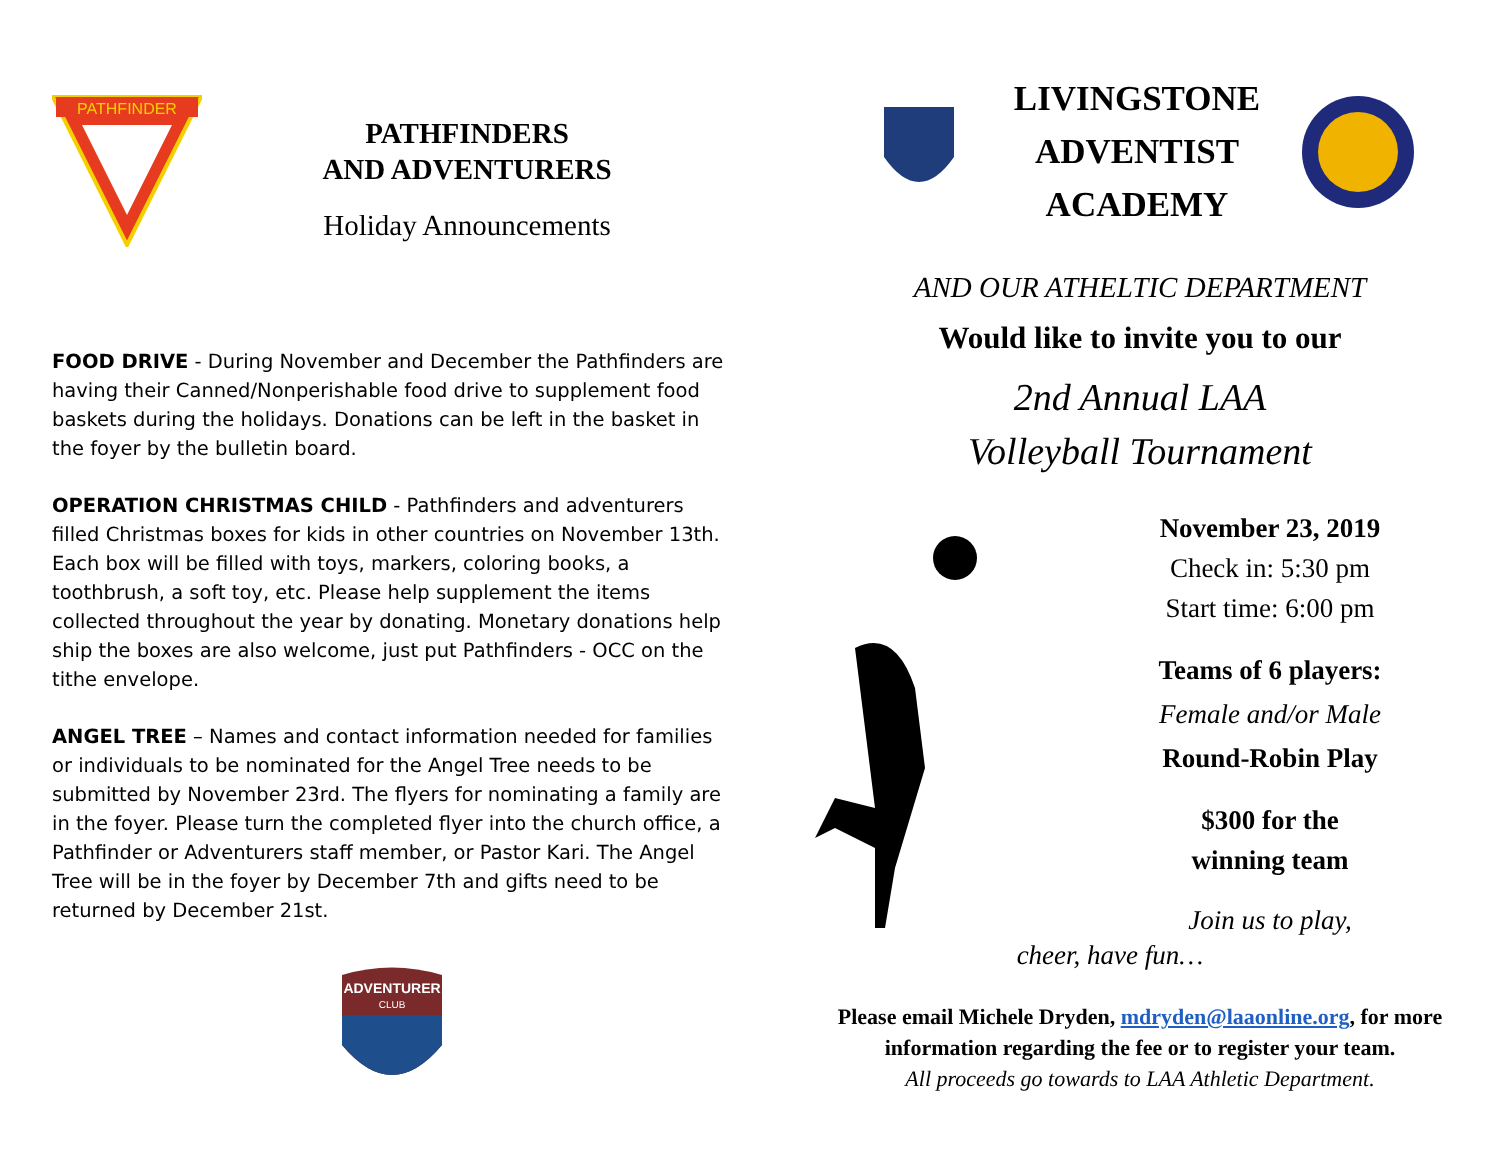PATHFINDER
PATHFINDERS
AND ADVENTURERS
Holiday Announcements
FOOD DRIVE - During November and December the Pathfinders are having their Canned/Nonperishable food drive to supplement food baskets during the holidays. Donations can be left in the basket in the foyer by the bulletin board.
OPERATION CHRISTMAS CHILD - Pathfinders and adventurers filled Christmas boxes for kids in other countries on November 13th. Each box will be filled with toys, markers, coloring books, a toothbrush, a soft toy, etc. Please help supplement the items collected throughout the year by donating. Monetary donations help ship the boxes are also welcome, just put Pathfinders - OCC on the tithe envelope.
ANGEL TREE – Names and contact information needed for families or individuals to be nominated for the Angel Tree needs to be submitted by November 23rd. The flyers for nominating a family are in the foyer. Please turn the completed flyer into the church office, a Pathfinder or Adventurers staff member, or Pastor Kari. The Angel Tree will be in the foyer by December 7th and gifts need to be returned by December 21st.
ADVENTURER
CLUB
LIVINGSTONE
ADVENTIST
ACADEMY
AND OUR ATHELTIC DEPARTMENT
Would like to invite you to our
2nd Annual LAA
Volleyball Tournament
November 23, 2019
Check in: 5:30 pm
Start time: 6:00 pm
Teams of 6 players:
Female and/or Male
Round-Robin Play
$300 for the
winning team
Join us to play,
cheer, have fun…
Please email Michele Dryden, mdryden@laaonline.org, for more information regarding the fee or to register your team.
All proceeds go towards to LAA Athletic Department.